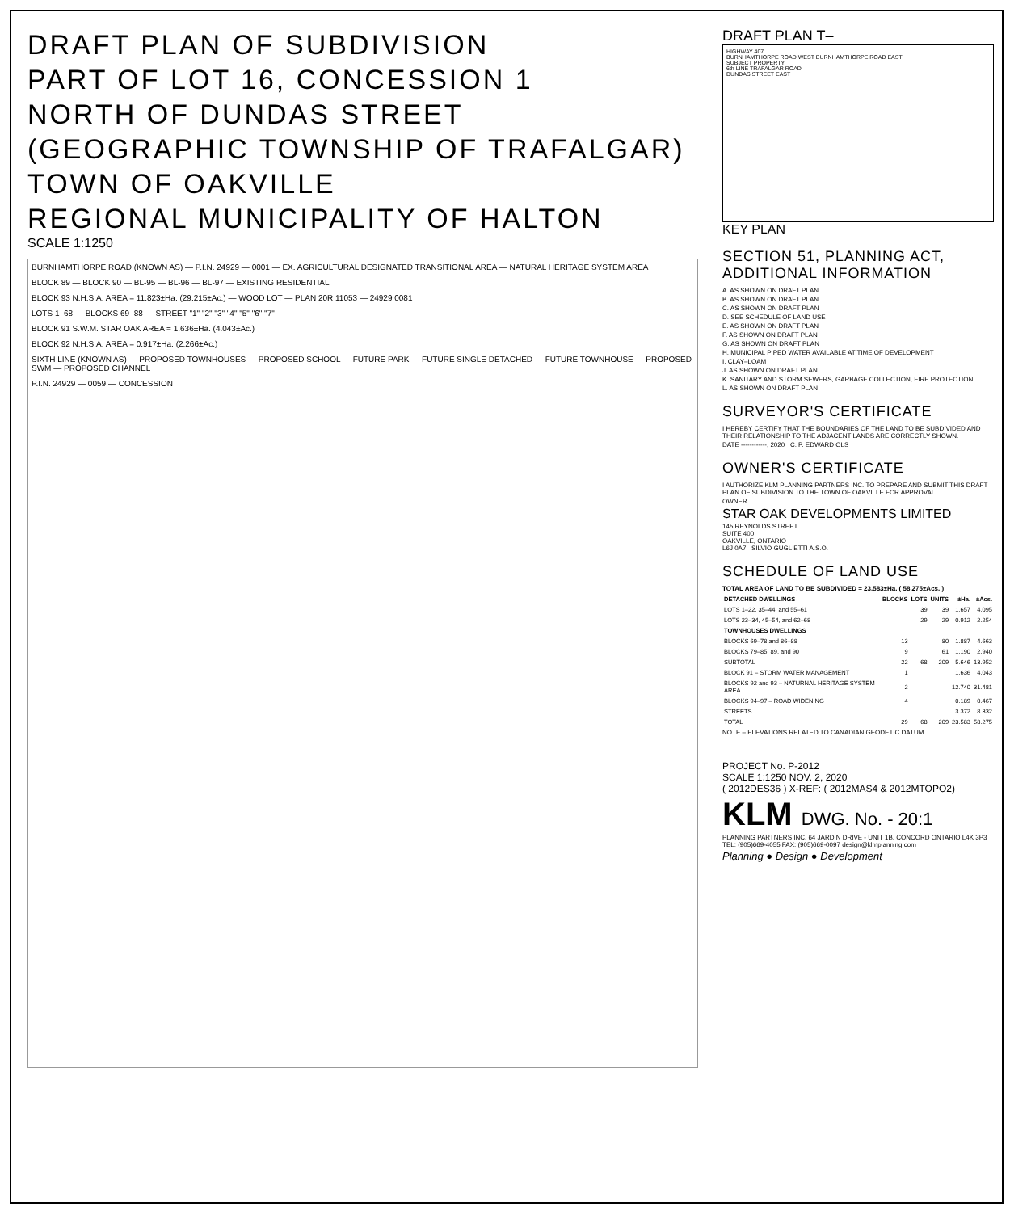DRAFT PLAN OF SUBDIVISION
PART OF LOT 16, CONCESSION 1
NORTH OF DUNDAS STREET
(GEOGRAPHIC TOWNSHIP OF TRAFALGAR)
TOWN OF OAKVILLE
REGIONAL MUNICIPALITY OF HALTON
SCALE 1:1250
BURNHAMTHORPE ROAD (KNOWN AS) — P.I.N. 24929 — 0001 — EX. AGRICULTURAL DESIGNATED TRANSITIONAL AREA — NATURAL HERITAGE SYSTEM AREA
BLOCK 89 — BLOCK 90 — BL-95 — BL-96 — BL-97 — EXISTING RESIDENTIAL
BLOCK 93 N.H.S.A. AREA = 11.823±Ha. (29.215±Ac.) — WOOD LOT — PLAN 20R 11053 — 24929 0081
LOTS 1–68 — BLOCKS 69–88 — STREET "1" "2" "3" "4" "5" "6" "7"
BLOCK 91 S.W.M. STAR OAK AREA = 1.636±Ha. (4.043±Ac.)
BLOCK 92 N.H.S.A. AREA = 0.917±Ha. (2.266±Ac.)
SIXTH LINE (KNOWN AS) — PROPOSED TOWNHOUSES — PROPOSED SCHOOL — FUTURE PARK — FUTURE SINGLE DETACHED — FUTURE TOWNHOUSE — PROPOSED SWM — PROPOSED CHANNEL
P.I.N. 24929 — 0059 — CONCESSION
DRAFT PLAN T–
HIGHWAY 407
BURNHAMTHORPE ROAD WEST BURNHAMTHORPE ROAD EAST
SUBJECT PROPERTY
6th LINE TRAFALGAR ROAD
DUNDAS STREET EAST
KEY PLAN
SECTION 51, PLANNING ACT,
ADDITIONAL INFORMATION
A. AS SHOWN ON DRAFT PLAN
B. AS SHOWN ON DRAFT PLAN
C. AS SHOWN ON DRAFT PLAN
D. SEE SCHEDULE OF LAND USE
E. AS SHOWN ON DRAFT PLAN
F. AS SHOWN ON DRAFT PLAN
G. AS SHOWN ON DRAFT PLAN
H. MUNICIPAL PIPED WATER AVAILABLE AT TIME OF DEVELOPMENT
I. CLAY–LOAM
J. AS SHOWN ON DRAFT PLAN
K. SANITARY AND STORM SEWERS, GARBAGE COLLECTION, FIRE PROTECTION
L. AS SHOWN ON DRAFT PLAN
SURVEYOR'S CERTIFICATE
I HEREBY CERTIFY THAT THE BOUNDARIES OF THE LAND TO BE SUBDIVIDED AND THEIR RELATIONSHIP TO THE ADJACENT LANDS ARE CORRECTLY SHOWN.
DATE ------------, 2020 C. P. EDWARD OLS
OWNER'S CERTIFICATE
I AUTHORIZE KLM PLANNING PARTNERS INC. TO PREPARE AND SUBMIT THIS DRAFT PLAN OF SUBDIVISION TO THE TOWN OF OAKVILLE FOR APPROVAL.
OWNER
STAR OAK DEVELOPMENTS LIMITED
145 REYNOLDS STREET
SUITE 400
OAKVILLE, ONTARIO
L6J 0A7 SILVIO GUGLIETTI A.S.O.
SCHEDULE OF LAND USE
TOTAL AREA OF LAND TO BE SUBDIVIDED = 23.583±Ha. ( 58.275±Acs. )
| DETACHED DWELLINGS | BLOCKS | LOTS | UNITS | ±Ha. | ±Acs. |
| --- | --- | --- | --- | --- | --- |
| LOTS 1–22, 35–44, and 55–61 | | 39 | 39 | 1.657 | 4.095 |
| LOTS 23–34, 45–54, and 62–68 | | 29 | 29 | 0.912 | 2.254 |
| TOWNHOUSES DWELLINGS | | | | | |
| BLOCKS 69–78 and 86–88 | 13 | | 80 | 1.887 | 4.663 |
| BLOCKS 79–85, 89, and 90 | 9 | | 61 | 1.190 | 2.940 |
| SUBTOTAL | 22 | 68 | 209 | 5.646 | 13.952 |
| BLOCK 91 – STORM WATER MANAGEMENT | 1 | | | 1.636 | 4.043 |
| BLOCKS 92 and 93 – NATURNAL HERITAGE SYSTEM AREA | 2 | | | 12.740 | 31.481 |
| BLOCKS 94–97 – ROAD WIDENING | 4 | | | 0.189 | 0.467 |
| STREETS | | | | 3.372 | 8.332 |
| TOTAL | 29 | 68 | 209 | 23.583 | 58.275 |
NOTE – ELEVATIONS RELATED TO CANADIAN GEODETIC DATUM
PROJECT No. P-2012
SCALE 1:1250 NOV. 2, 2020
( 2012DES36 ) X-REF: ( 2012MAS4 & 2012MTOPO2)
KLM DWG. No. - 20:1
PLANNING PARTNERS INC. 64 JARDIN DRIVE - UNIT 1B, CONCORD ONTARIO L4K 3P3 TEL: (905)669-4055 FAX: (905)669-0097 design@klmplanning.com
Planning ● Design ● Development